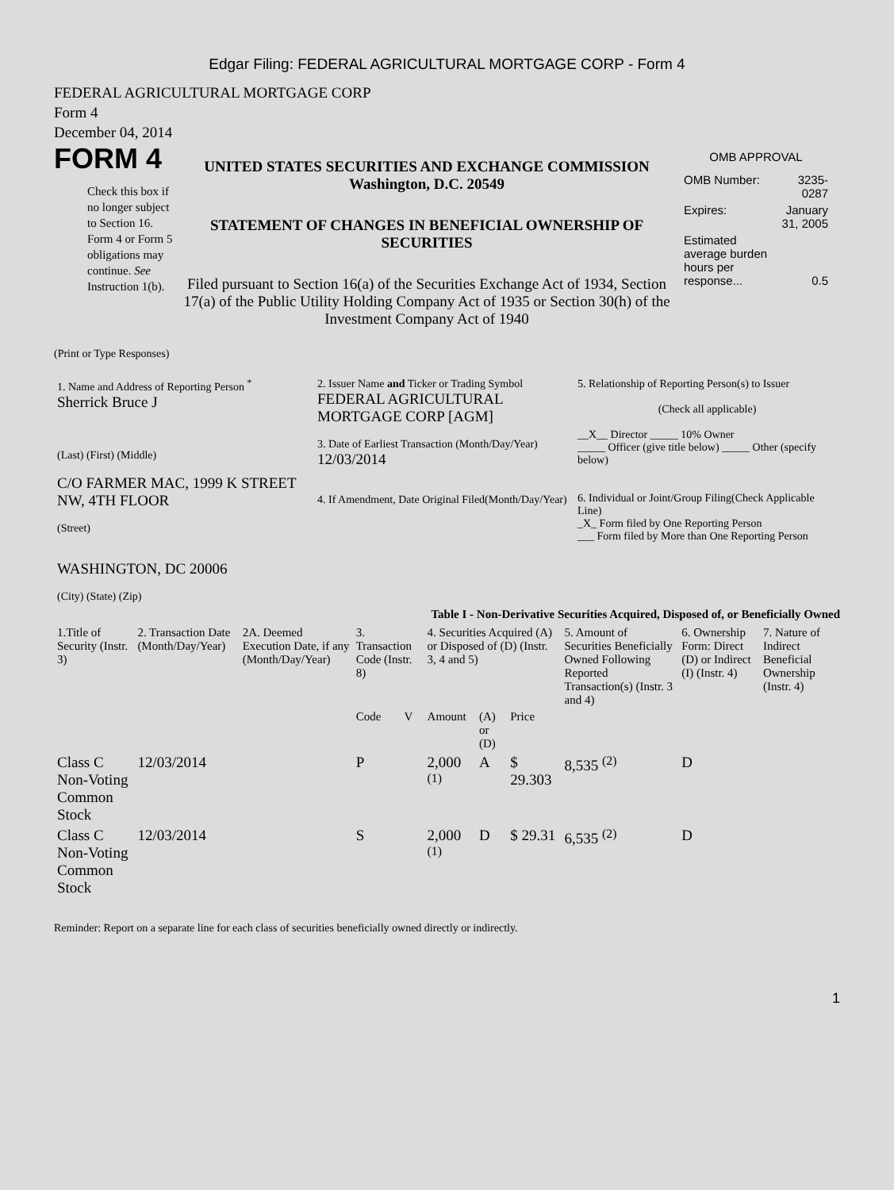Edgar Filing: FEDERAL AGRICULTURAL MORTGAGE CORP - Form 4
FEDERAL AGRICULTURAL MORTGAGE CORP
Form 4
December 04, 2014
FORM 4
Check this box if no longer subject to Section 16. Form 4 or Form 5 obligations may continue. See Instruction 1(b).
UNITED STATES SECURITIES AND EXCHANGE COMMISSION
Washington, D.C. 20549
STATEMENT OF CHANGES IN BENEFICIAL OWNERSHIP OF SECURITIES
Filed pursuant to Section 16(a) of the Securities Exchange Act of 1934, Section 17(a) of the Public Utility Holding Company Act of 1935 or Section 30(h) of the Investment Company Act of 1940
OMB APPROVAL
| OMB Number: | 3235-0287 |
| Expires: | January 31, 2005 |
| Estimated average burden hours per response... | 0.5 |
(Print or Type Responses)
| 1. Name and Address of Reporting Person <sup>*</sup> Sherrick Bruce J (Last) (First) (Middle) C/O FARMER MAC, 1999 K STREET NW, 4TH FLOOR (Street) WASHINGTON, DC 20006 (City) (State) (Zip) | 2. Issuer Name and Ticker or Trading Symbol FEDERAL AGRICULTURAL MORTGAGE CORP [AGM] 3. Date of Earliest Transaction (Month/Day/Year) 12/03/2014 4. If Amendment, Date Original Filed(Month/Day/Year) | 5. Relationship of Reporting Person(s) to Issuer (Check all applicable) __X__ Director _____ 10% Owner _____ Officer (give title below) _____ Other (specify below) 6. Individual or Joint/Group Filing(Check Applicable Line) _X_ Form filed by One Reporting Person ___ Form filed by More than One Reporting Person |
Table I - Non-Derivative Securities Acquired, Disposed of, or Beneficially Owned
| 1.Title of Security (Instr. 3) | 2. Transaction Date (Month/Day/Year) | 2A. Deemed Execution Date, if any (Month/Day/Year) | 3. Transaction Code (Instr. 8) | | 4. Securities Acquired (A) or Disposed of (D) (Instr. 3, 4 and 5) | | | 5. Amount of Securities Beneficially Owned Following Reported Transaction(s) (Instr. 3 and 4) | 6. Ownership Form: Direct (D) or Indirect (I) (Instr. 4) | 7. Nature of Indirect Beneficial Ownership (Instr. 4) |
| --- | --- | --- | --- | --- | --- | --- | --- | --- | --- | --- |
| | | | Code | V | Amount | (A) or (D) | Price | | | |
| Class C Non-Voting Common Stock | 12/03/2014 | | P | | 2,000 <sup>(1)</sup> | A | $ 29.303 | 8,535 <sup>(2)</sup> | D | |
| Class C Non-Voting Common Stock | 12/03/2014 | | S | | 2,000 <sup>(1)</sup> | D | $ 29.31 | 6,535 <sup>(2)</sup> | D | |
Reminder: Report on a separate line for each class of securities beneficially owned directly or indirectly.
1